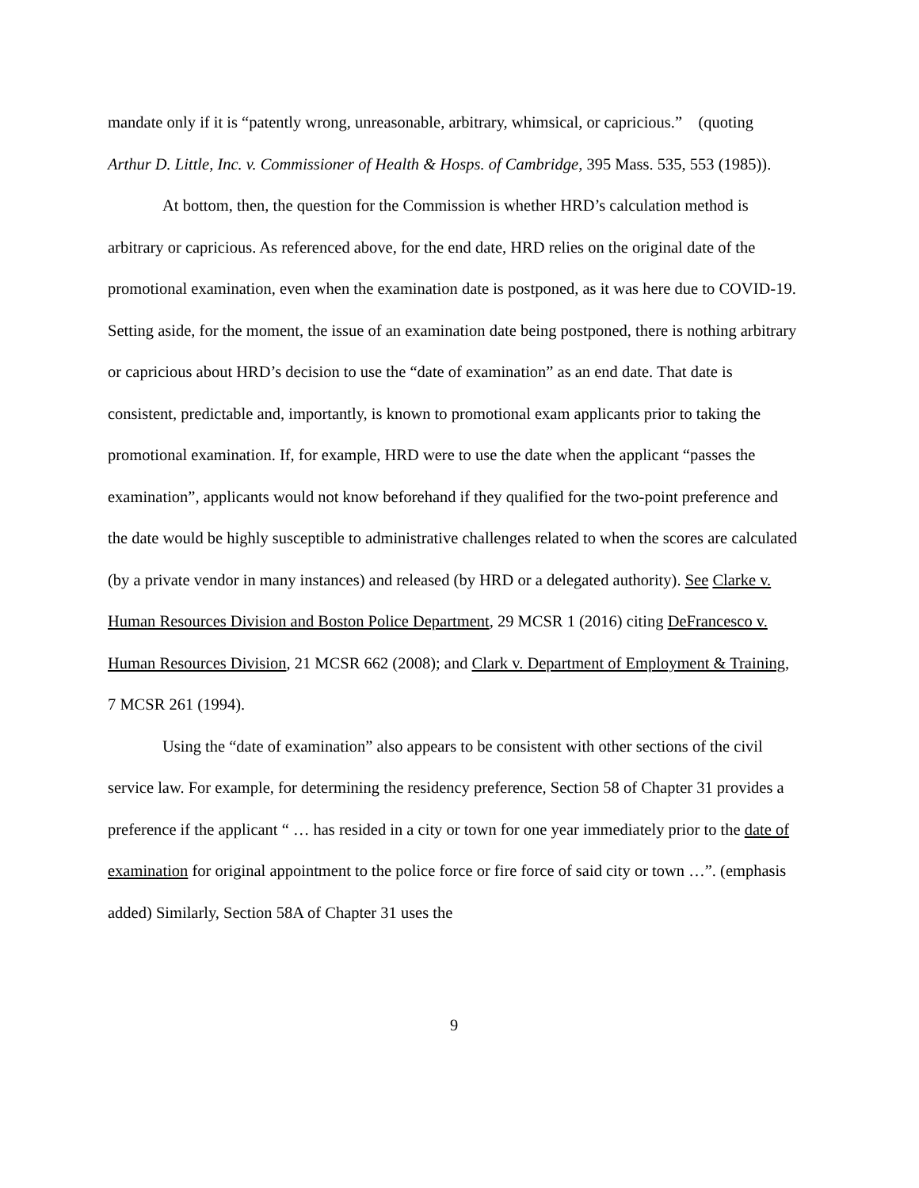mandate only if it is “patently wrong, unreasonable, arbitrary, whimsical, or capricious.” (quoting Arthur D. Little, Inc. v. Commissioner of Health & Hosps. of Cambridge, 395 Mass. 535, 553 (1985)).
At bottom, then, the question for the Commission is whether HRD’s calculation method is arbitrary or capricious. As referenced above, for the end date, HRD relies on the original date of the promotional examination, even when the examination date is postponed, as it was here due to COVID-19. Setting aside, for the moment, the issue of an examination date being postponed, there is nothing arbitrary or capricious about HRD’s decision to use the “date of examination” as an end date. That date is consistent, predictable and, importantly, is known to promotional exam applicants prior to taking the promotional examination. If, for example, HRD were to use the date when the applicant “passes the examination”, applicants would not know beforehand if they qualified for the two-point preference and the date would be highly susceptible to administrative challenges related to when the scores are calculated (by a private vendor in many instances) and released (by HRD or a delegated authority). See Clarke v. Human Resources Division and Boston Police Department, 29 MCSR 1 (2016) citing DeFrancesco v. Human Resources Division, 21 MCSR 662 (2008); and Clark v. Department of Employment & Training, 7 MCSR 261 (1994).
Using the “date of examination” also appears to be consistent with other sections of the civil service law. For example, for determining the residency preference, Section 58 of Chapter 31 provides a preference if the applicant “ … has resided in a city or town for one year immediately prior to the date of examination for original appointment to the police force or fire force of said city or town …”. (emphasis added) Similarly, Section 58A of Chapter 31 uses the
9